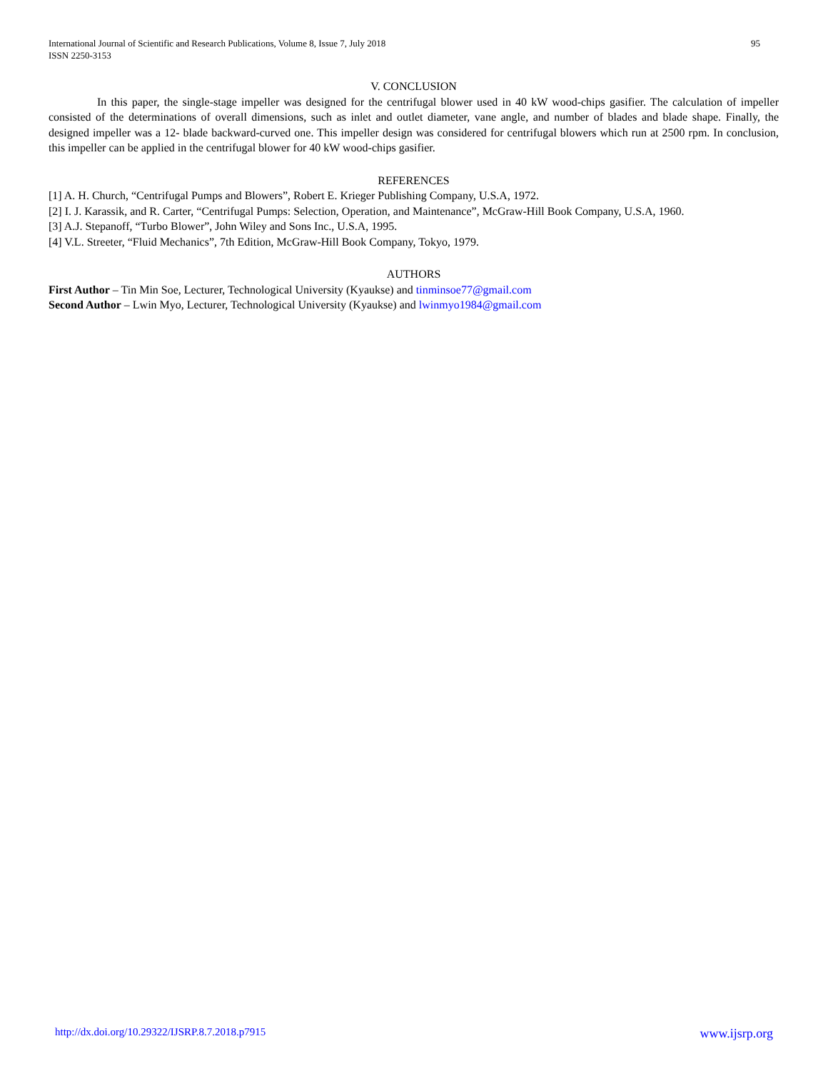95 International Journal of Scientific and Research Publications, Volume 8, Issue 7, July 2018
ISSN 2250-3153
V. CONCLUSION
In this paper, the single-stage impeller was designed for the centrifugal blower used in 40 kW wood-chips gasifier. The calculation of impeller consisted of the determinations of overall dimensions, such as inlet and outlet diameter, vane angle, and number of blades and blade shape. Finally, the designed impeller was a 12- blade backward-curved one. This impeller design was considered for centrifugal blowers which run at 2500 rpm. In conclusion, this impeller can be applied in the centrifugal blower for 40 kW wood-chips gasifier.
REFERENCES
[1] A. H. Church, “Centrifugal Pumps and Blowers”, Robert E. Krieger Publishing Company, U.S.A, 1972.
[2] I. J. Karassik, and R. Carter, “Centrifugal Pumps: Selection, Operation, and Maintenance”, McGraw-Hill Book Company, U.S.A, 1960.
[3] A.J. Stepanoff, “Turbo Blower”, John Wiley and Sons Inc., U.S.A, 1995.
[4] V.L. Streeter, “Fluid Mechanics”, 7th Edition, McGraw-Hill Book Company, Tokyo, 1979.
AUTHORS
First Author – Tin Min Soe, Lecturer, Technological University (Kyaukse) and tinminsoe77@gmail.com
Second Author – Lwin Myo, Lecturer, Technological University (Kyaukse) and lwinmyo1984@gmail.com
www.ijsrp.org http://dx.doi.org/10.29322/IJSRP.8.7.2018.p7915